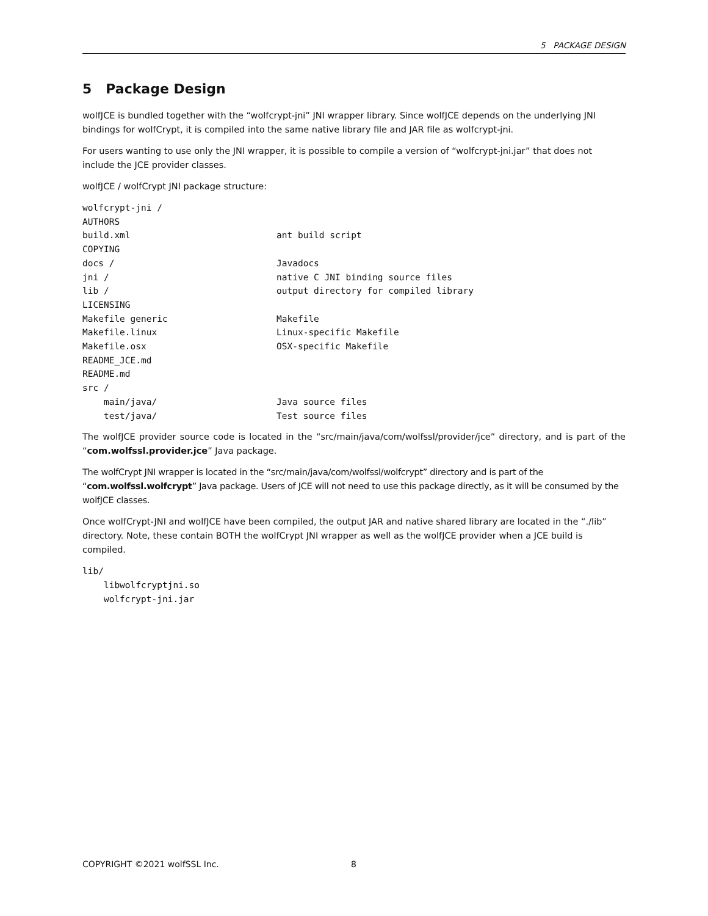5 PACKAGE DESIGN
5 Package Design
wolfJCE is bundled together with the “wolfcrypt-jni” JNI wrapper library. Since wolfJCE depends on the underlying JNI bindings for wolfCrypt, it is compiled into the same native library file and JAR file as wolfcrypt-jni.
For users wanting to use only the JNI wrapper, it is possible to compile a version of “wolfcrypt-jni.jar” that does not include the JCE provider classes.
wolfJCE / wolfCrypt JNI package structure:
wolfcrypt-jni /
AUTHORS
build.xml ant build script
COPYING
docs / Javadocs
jni / native C JNI binding source files
lib / output directory for compiled library
LICENSING
Makefile generic Makefile
Makefile.linux Linux-specific Makefile
Makefile.osx OSX-specific Makefile
README_JCE.md
README.md
src /
main/java/ Java source files
test/java/ Test source files
The wolfJCE provider source code is located in the “src/main/java/com/wolfssl/provider/jce” directory, and is part of the “com.wolfssl.provider.jce” Java package.
The wolfCrypt JNI wrapper is located in the “src/main/java/com/wolfssl/wolfcrypt” directory and is part of the “com.wolfssl.wolfcrypt” Java package. Users of JCE will not need to use this package directly, as it will be consumed by the wolfJCE classes.
Once wolfCrypt-JNI and wolfJCE have been compiled, the output JAR and native shared library are located in the “./lib” directory. Note, these contain BOTH the wolfCrypt JNI wrapper as well as the wolfJCE provider when a JCE build is compiled.
lib/ libwolfcryptjni.so wolfcrypt-jni.jar
COPYRIGHT ©2021 wolfSSL Inc. 8